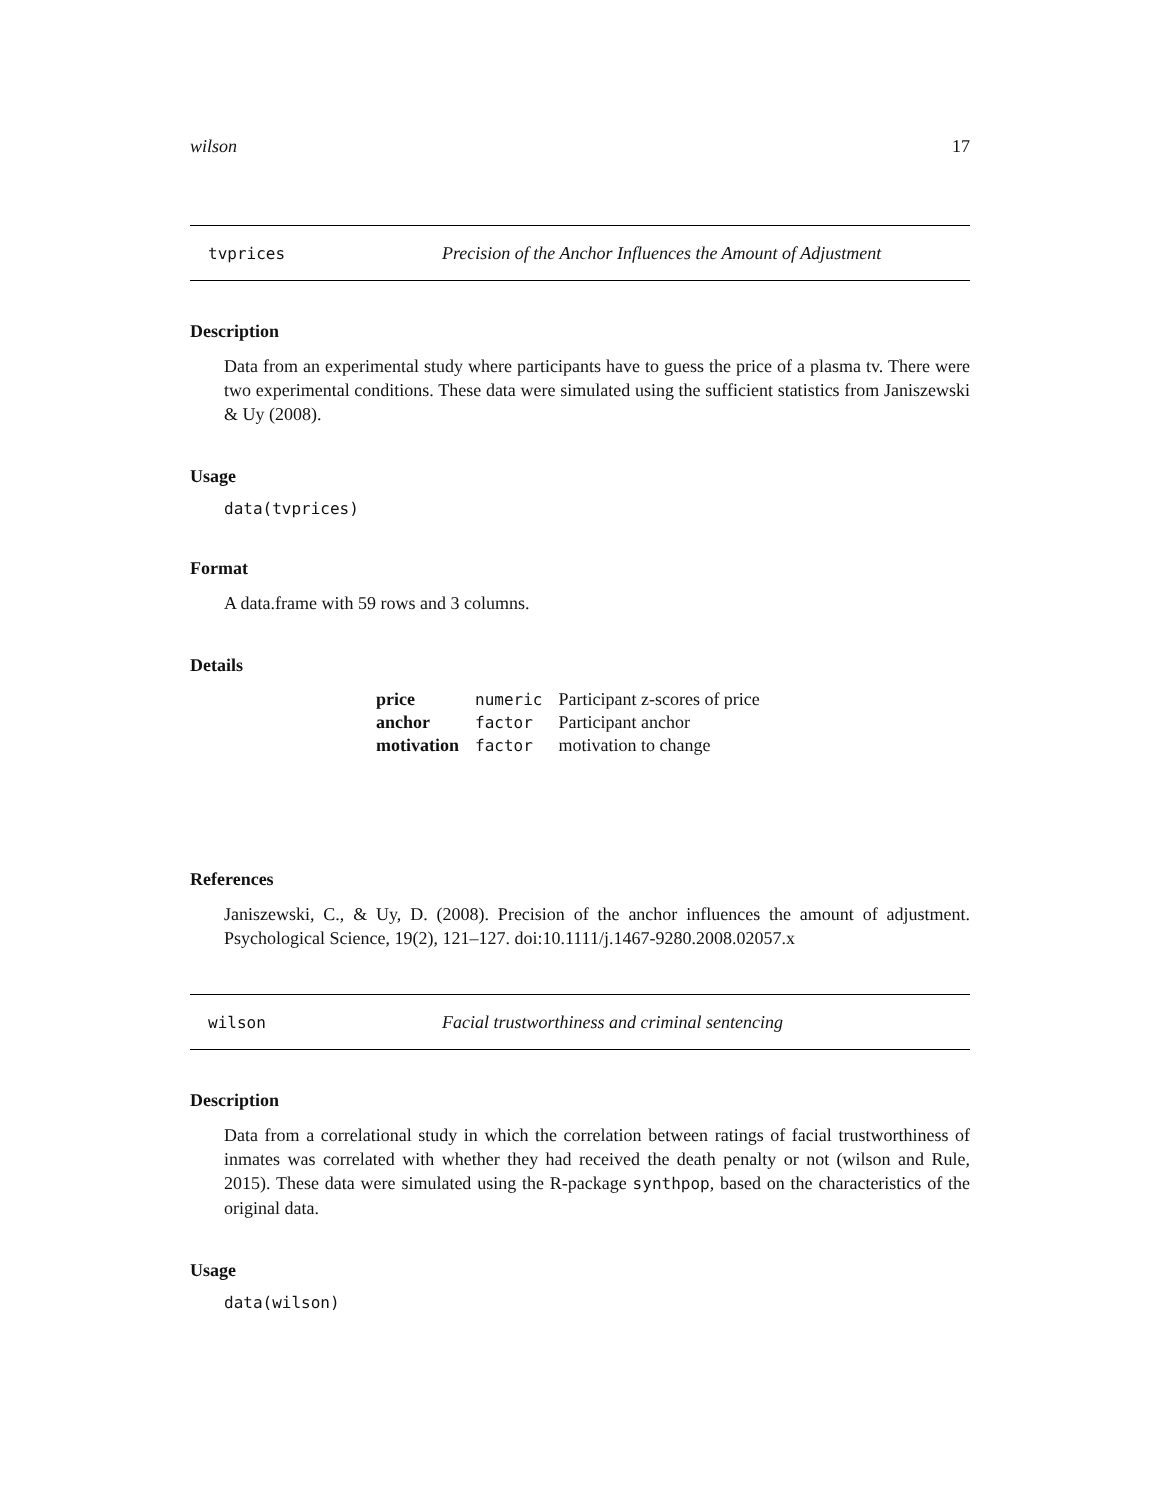wilson 17
tvprices Precision of the Anchor Influences the Amount of Adjustment
Description
Data from an experimental study where participants have to guess the price of a plasma tv. There were two experimental conditions. These data were simulated using the sufficient statistics from Janiszewski & Uy (2008).
Usage
data(tvprices)
Format
A data.frame with 59 rows and 3 columns.
Details
| price | numeric | Participant z-scores of price |
| anchor | factor | Participant anchor |
| motivation | factor | motivation to change |
References
Janiszewski, C., & Uy, D. (2008). Precision of the anchor influences the amount of adjustment. Psychological Science, 19(2), 121–127. doi:10.1111/j.1467-9280.2008.02057.x
wilson Facial trustworthiness and criminal sentencing
Description
Data from a correlational study in which the correlation between ratings of facial trustworthiness of inmates was correlated with whether they had received the death penalty or not (wilson and Rule, 2015). These data were simulated using the R-package synthpop, based on the characteristics of the original data.
Usage
data(wilson)